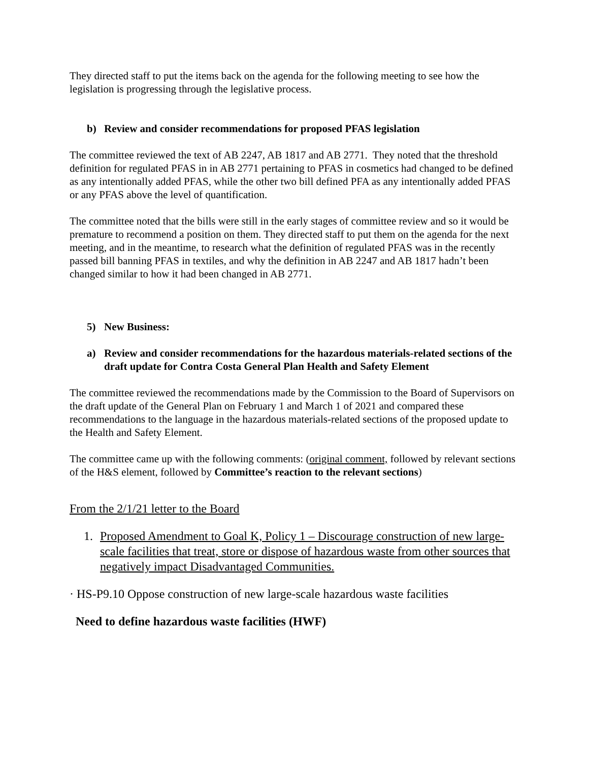They directed staff to put the items back on the agenda for the following meeting to see how the legislation is progressing through the legislative process.
b) Review and consider recommendations for proposed PFAS legislation
The committee reviewed the text of AB 2247, AB 1817 and AB 2771. They noted that the threshold definition for regulated PFAS in in AB 2771 pertaining to PFAS in cosmetics had changed to be defined as any intentionally added PFAS, while the other two bill defined PFA as any intentionally added PFAS or any PFAS above the level of quantification.
The committee noted that the bills were still in the early stages of committee review and so it would be premature to recommend a position on them. They directed staff to put them on the agenda for the next meeting, and in the meantime, to research what the definition of regulated PFAS was in the recently passed bill banning PFAS in textiles, and why the definition in AB 2247 and AB 1817 hadn’t been changed similar to how it had been changed in AB 2771.
5) New Business:
a) Review and consider recommendations for the hazardous materials-related sections of the draft update for Contra Costa General Plan Health and Safety Element
The committee reviewed the recommendations made by the Commission to the Board of Supervisors on the draft update of the General Plan on February 1 and March 1 of 2021 and compared these recommendations to the language in the hazardous materials-related sections of the proposed update to the Health and Safety Element.
The committee came up with the following comments: (original comment, followed by relevant sections of the H&S element, followed by Committee’s reaction to the relevant sections)
From the 2/1/21 letter to the Board
1. Proposed Amendment to Goal K, Policy 1 – Discourage construction of new large-scale facilities that treat, store or dispose of hazardous waste from other sources that negatively impact Disadvantaged Communities.
· HS-P9.10 Oppose construction of new large-scale hazardous waste facilities
Need to define hazardous waste facilities (HWF)